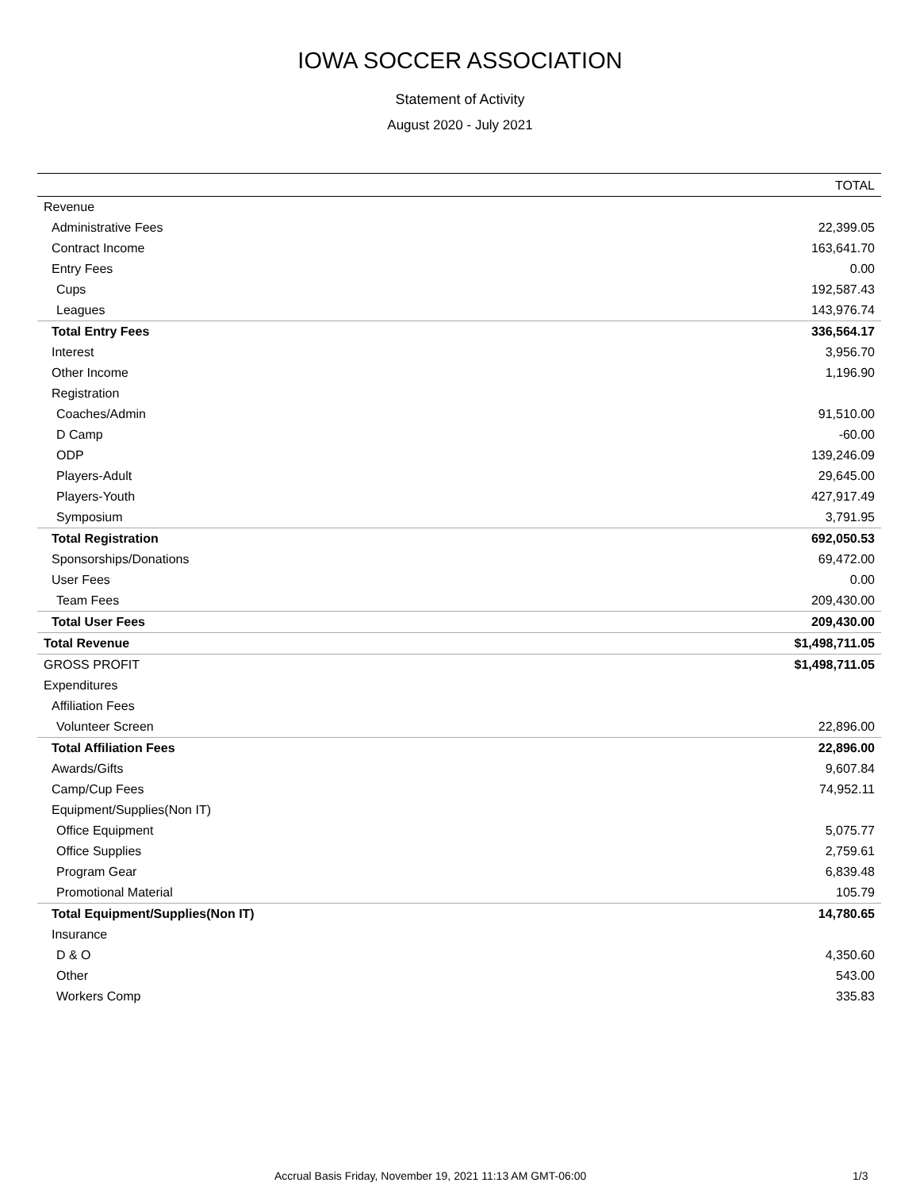IOWA SOCCER ASSOCIATION
Statement of Activity
August 2020 - July 2021
| | TOTAL |
| --- | --- |
| Revenue | |
| Administrative Fees | 22,399.05 |
| Contract Income | 163,641.70 |
| Entry Fees | 0.00 |
| Cups | 192,587.43 |
| Leagues | 143,976.74 |
| Total Entry Fees | 336,564.17 |
| Interest | 3,956.70 |
| Other Income | 1,196.90 |
| Registration | |
| Coaches/Admin | 91,510.00 |
| D Camp | -60.00 |
| ODP | 139,246.09 |
| Players-Adult | 29,645.00 |
| Players-Youth | 427,917.49 |
| Symposium | 3,791.95 |
| Total Registration | 692,050.53 |
| Sponsorships/Donations | 69,472.00 |
| User Fees | 0.00 |
| Team Fees | 209,430.00 |
| Total User Fees | 209,430.00 |
| Total Revenue | $1,498,711.05 |
| GROSS PROFIT | $1,498,711.05 |
| Expenditures | |
| Affiliation Fees | |
| Volunteer Screen | 22,896.00 |
| Total Affiliation Fees | 22,896.00 |
| Awards/Gifts | 9,607.84 |
| Camp/Cup Fees | 74,952.11 |
| Equipment/Supplies(Non IT) | |
| Office Equipment | 5,075.77 |
| Office Supplies | 2,759.61 |
| Program Gear | 6,839.48 |
| Promotional Material | 105.79 |
| Total Equipment/Supplies(Non IT) | 14,780.65 |
| Insurance | |
| D & O | 4,350.60 |
| Other | 543.00 |
| Workers Comp | 335.83 |
Accrual Basis Friday, November 19, 2021 11:13 AM GMT-06:00 1/3